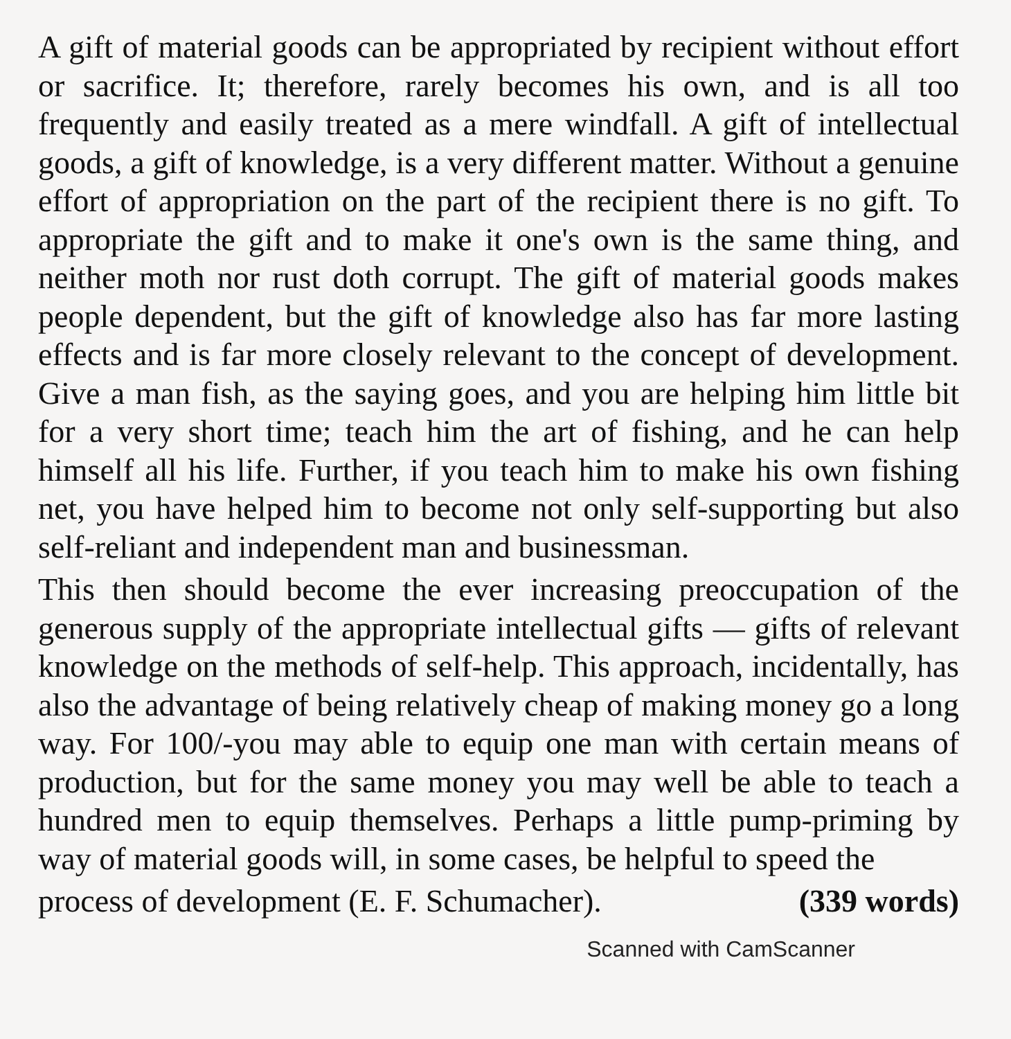A gift of material goods can be appropriated by recipient without effort or sacrifice. It; therefore, rarely becomes his own, and is all too frequently and easily treated as a mere windfall. A gift of intellectual goods, a gift of knowledge, is a very different matter. Without a genuine effort of appropriation on the part of the recipient there is no gift. To appropriate the gift and to make it one's own is the same thing, and neither moth nor rust doth corrupt. The gift of material goods makes people dependent, but the gift of knowledge also has far more lasting effects and is far more closely relevant to the concept of development. Give a man fish, as the saying goes, and you are helping him little bit for a very short time; teach him the art of fishing, and he can help himself all his life. Further, if you teach him to make his own fishing net, you have helped him to become not only self-supporting but also self-reliant and independent man and businessman.
This then should become the ever increasing preoccupation of the generous supply of the appropriate intellectual gifts — gifts of relevant knowledge on the methods of self-help. This approach, incidentally, has also the advantage of being relatively cheap of making money go a long way. For 100/-you may able to equip one man with certain means of production, but for the same money you may well be able to teach a hundred men to equip themselves. Perhaps a little pump-priming by way of material goods will, in some cases, be helpful to speed the
process of development (E. F. Schumacher). (339 words)
Scanned with CamScanner